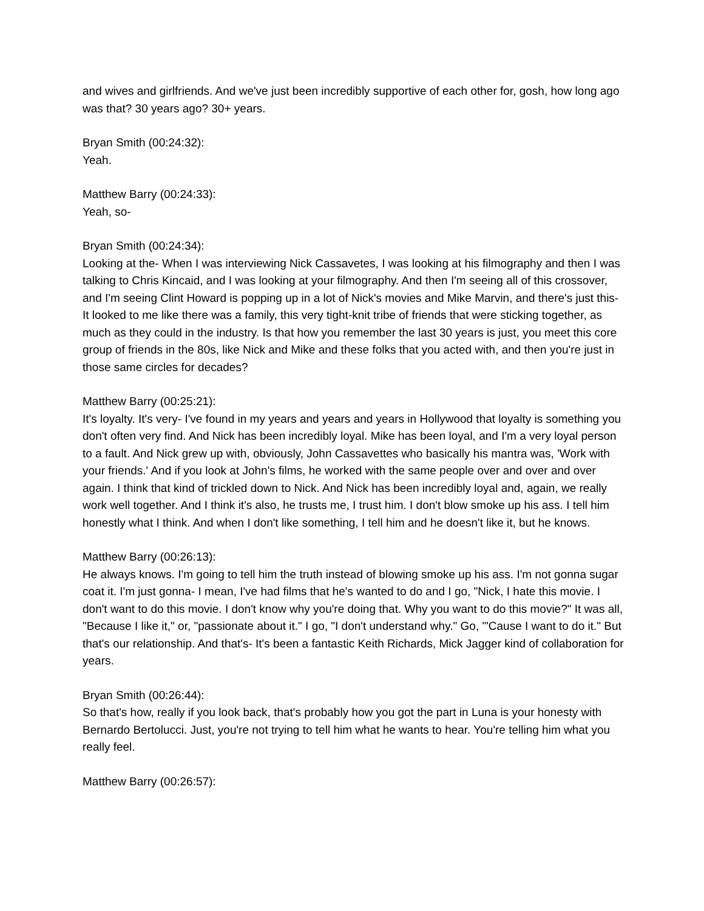and wives and girlfriends. And we've just been incredibly supportive of each other for, gosh, how long ago was that? 30 years ago? 30+ years.
Bryan Smith (00:24:32):
Yeah.
Matthew Barry (00:24:33):
Yeah, so-
Bryan Smith (00:24:34):
Looking at the- When I was interviewing Nick Cassavetes, I was looking at his filmography and then I was talking to Chris Kincaid, and I was looking at your filmography. And then I'm seeing all of this crossover, and I'm seeing Clint Howard is popping up in a lot of Nick's movies and Mike Marvin, and there's just this- It looked to me like there was a family, this very tight-knit tribe of friends that were sticking together, as much as they could in the industry. Is that how you remember the last 30 years is just, you meet this core group of friends in the 80s, like Nick and Mike and these folks that you acted with, and then you're just in those same circles for decades?
Matthew Barry (00:25:21):
It's loyalty. It's very- I've found in my years and years and years in Hollywood that loyalty is something you don't often very find. And Nick has been incredibly loyal. Mike has been loyal, and I'm a very loyal person to a fault. And Nick grew up with, obviously, John Cassavettes who basically his mantra was, 'Work with your friends.' And if you look at John's films, he worked with the same people over and over and over again. I think that kind of trickled down to Nick. And Nick has been incredibly loyal and, again, we really work well together. And I think it's also, he trusts me, I trust him. I don't blow smoke up his ass. I tell him honestly what I think. And when I don't like something, I tell him and he doesn't like it, but he knows.
Matthew Barry (00:26:13):
He always knows. I'm going to tell him the truth instead of blowing smoke up his ass. I'm not gonna sugar coat it. I'm just gonna- I mean, I've had films that he's wanted to do and I go, "Nick, I hate this movie. I don't want to do this movie. I don't know why you're doing that. Why you want to do this movie?" It was all, "Because I like it," or, "passionate about it." I go, "I don't understand why." Go, "'Cause I want to do it." But that's our relationship. And that's- It's been a fantastic Keith Richards, Mick Jagger kind of collaboration for years.
Bryan Smith (00:26:44):
So that's how, really if you look back, that's probably how you got the part in Luna is your honesty with Bernardo Bertolucci. Just, you're not trying to tell him what he wants to hear. You're telling him what you really feel.
Matthew Barry (00:26:57):